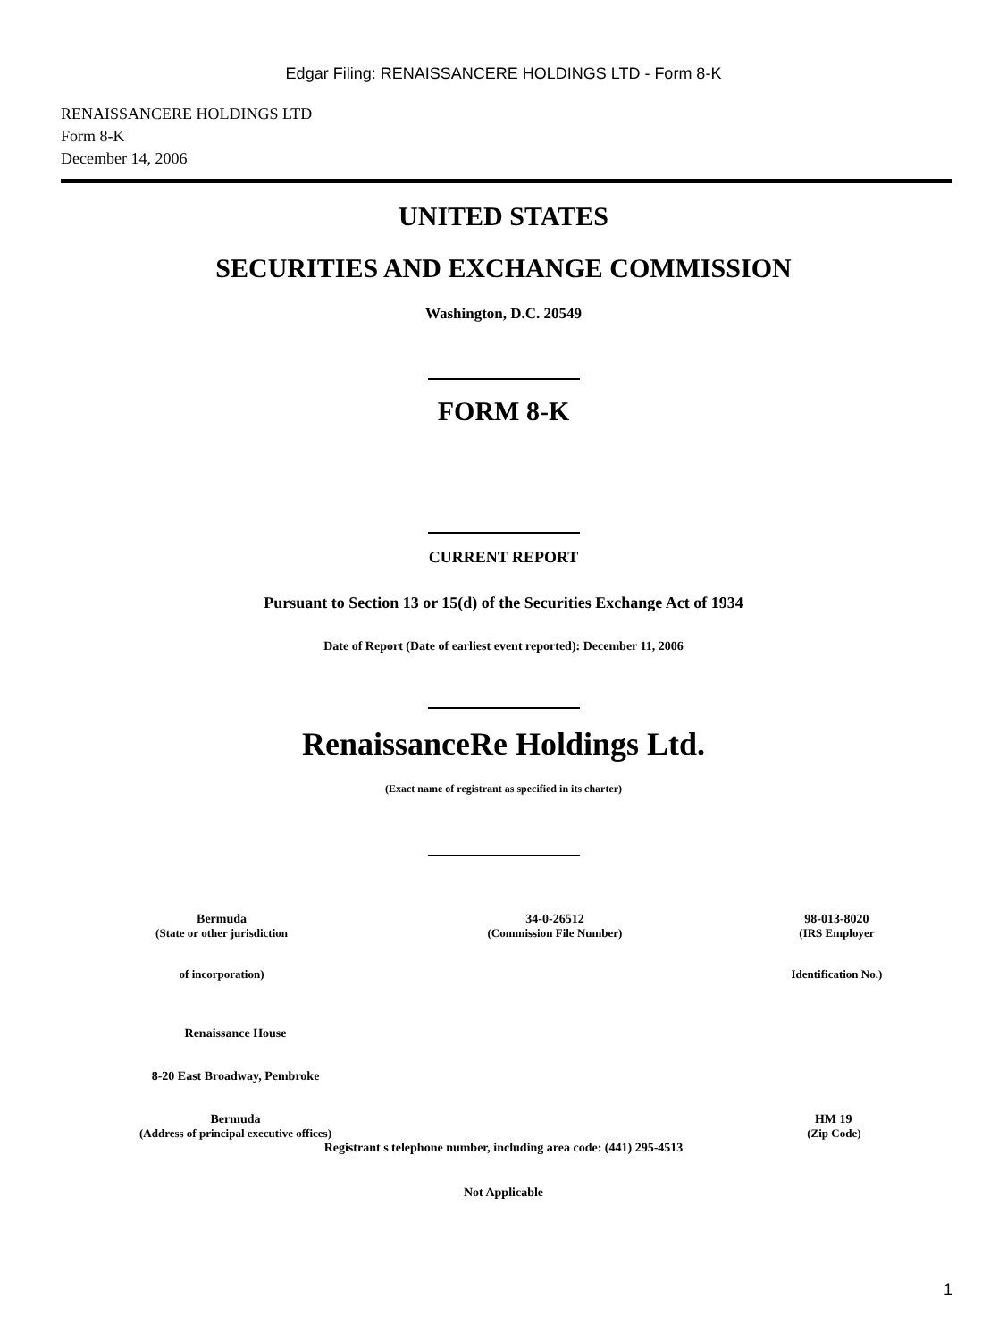Edgar Filing: RENAISSANCERE HOLDINGS LTD - Form 8-K
RENAISSANCERE HOLDINGS LTD
Form 8-K
December 14, 2006
UNITED STATES
SECURITIES AND EXCHANGE COMMISSION
Washington, D.C. 20549
FORM 8-K
CURRENT REPORT
Pursuant to Section 13 or 15(d) of the Securities Exchange Act of 1934
Date of Report (Date of earliest event reported): December 11, 2006
RenaissanceRe Holdings Ltd.
(Exact name of registrant as specified in its charter)
| Bermuda | 34-0-26512 | 98-013-8020 |
| (State or other jurisdiction | (Commission File Number) | (IRS Employer |
| of incorporation) | | Identification No.) |
| Renaissance House | |
| 8-20 East Broadway, Pembroke | |
| Bermuda | HM 19 |
| (Address of principal executive offices) | (Zip Code) |
Registrant s telephone number, including area code: (441) 295-4513
Not Applicable
1